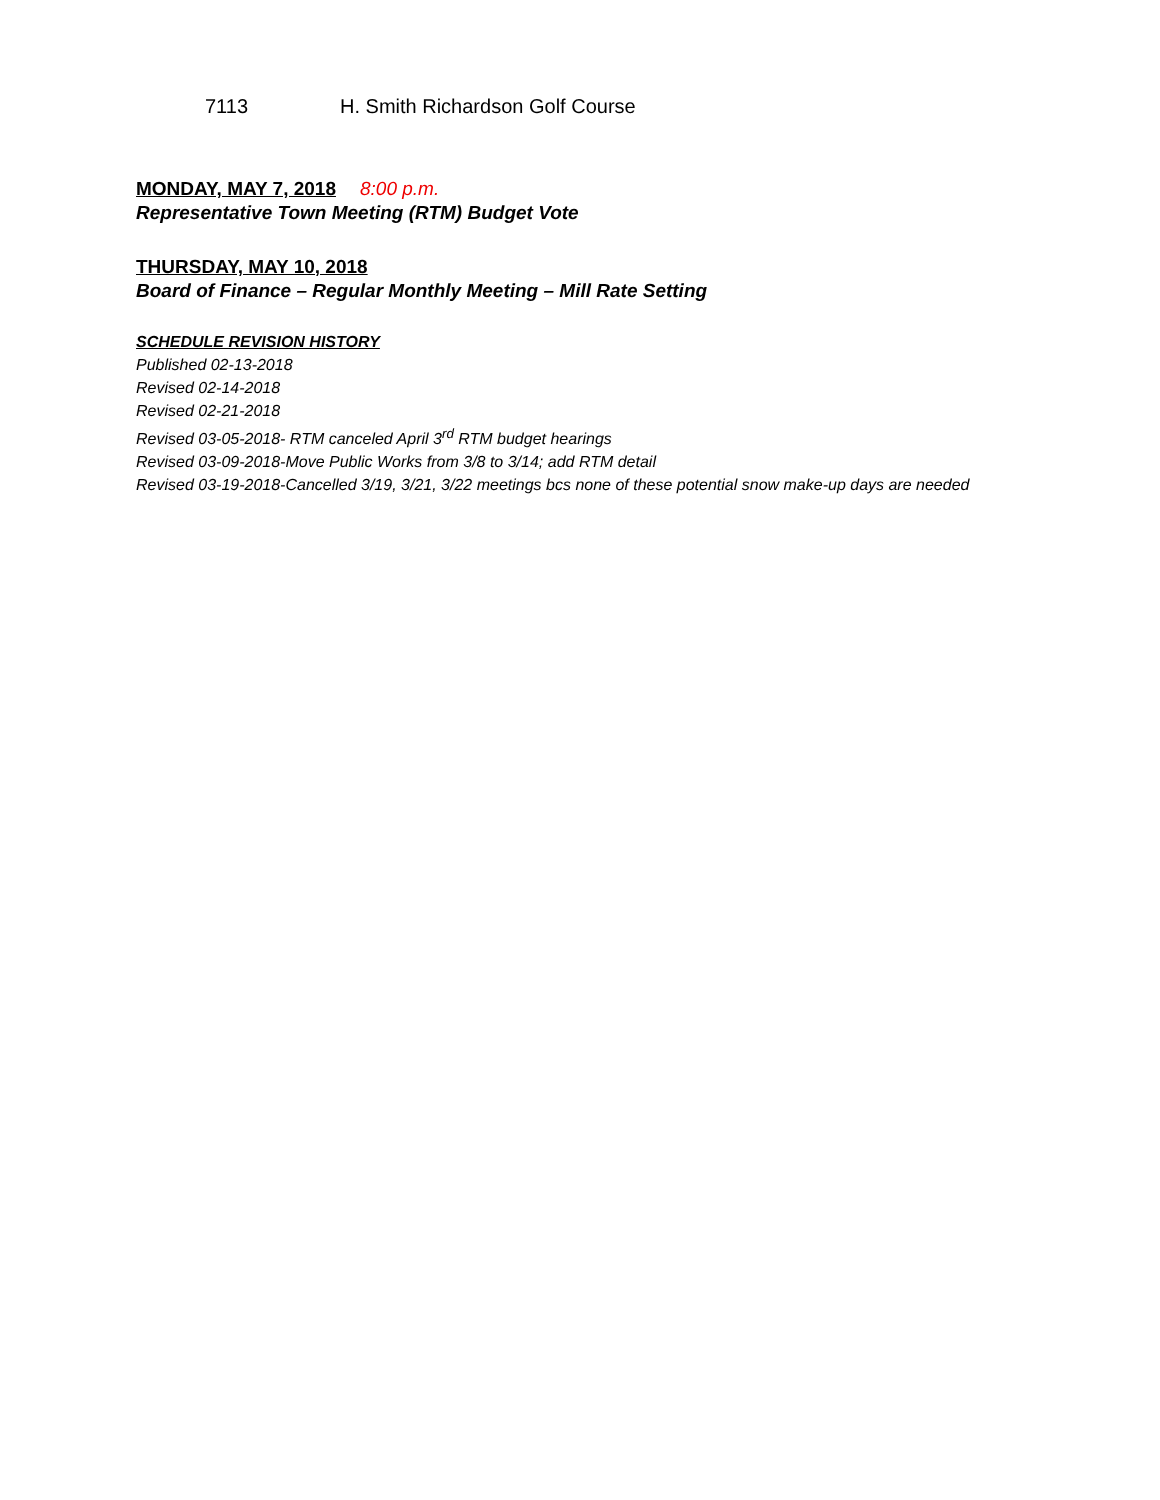7113 H. Smith Richardson Golf Course
MONDAY, MAY 7, 2018 8:00 p.m.
Representative Town Meeting (RTM) Budget Vote
THURSDAY, MAY 10, 2018
Board of Finance – Regular Monthly Meeting – Mill Rate Setting
SCHEDULE REVISION HISTORY
Published 02-13-2018
Revised 02-14-2018
Revised 02-21-2018
Revised 03-05-2018- RTM canceled April 3<sup>rd</sup> RTM budget hearings
Revised 03-09-2018-Move Public Works from 3/8 to 3/14; add RTM detail
Revised 03-19-2018-Cancelled 3/19, 3/21, 3/22 meetings bcs none of these potential snow make-up days are needed